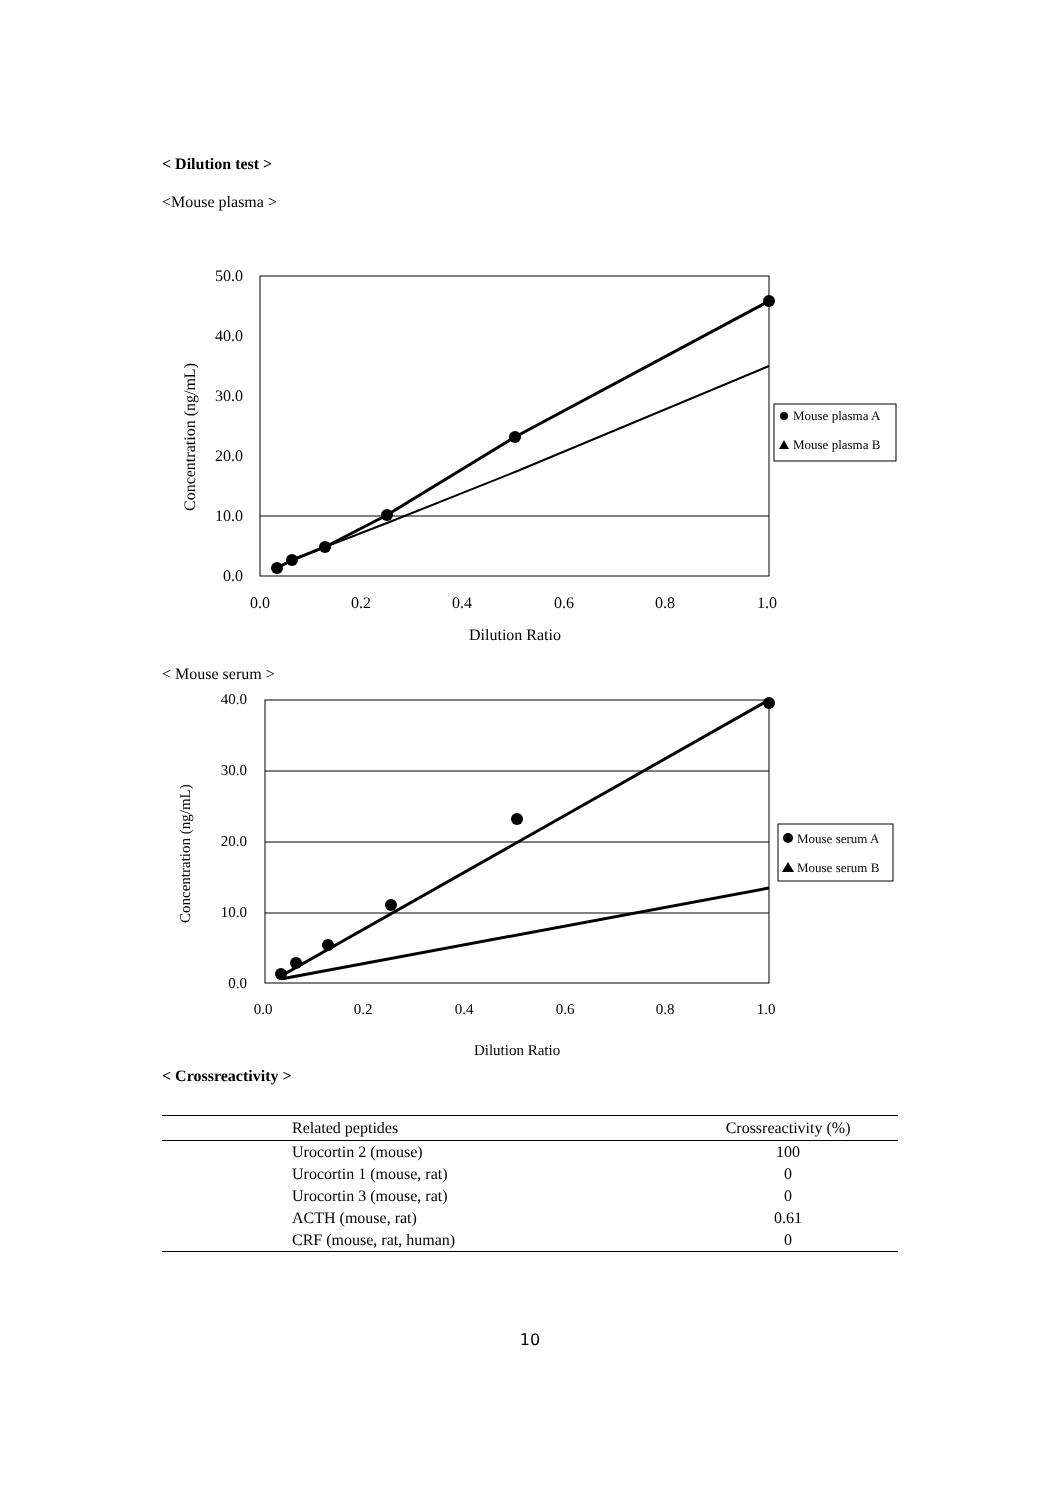< Dilution test >
<Mouse plasma >
Concentration (ng/mL)
50.0
40.0
30.0
20.0
10.0
0.0
0.0
0.2
0.4
0.6
0.8
1.0
Dilution Ratio
Mouse plasma A
Mouse plasma B
< Mouse serum >
Concentration (ng/mL)
40.0
30.0
20.0
10.0
0.0
0.0
0.2
0.4
0.6
0.8
1.0
Dilution Ratio
Mouse serum A
Mouse serum B
< Crossreactivity >
| Related peptides | Crossreactivity (%) |
| --- | --- |
| Urocortin 2 (mouse) | 100 |
| Urocortin 1 (mouse, rat) | 0 |
| Urocortin 3 (mouse, rat) | 0 |
| ACTH (mouse, rat) | 0.61 |
| CRF (mouse, rat, human) | 0 |
10